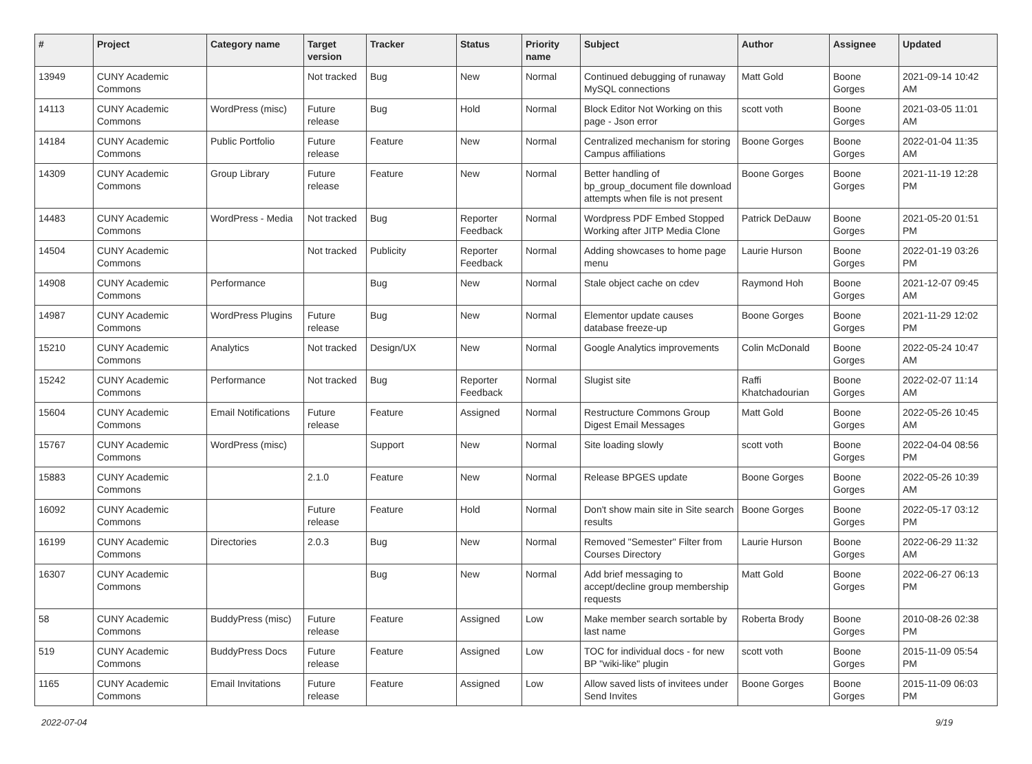| # | Project | Category name | Target version | Tracker | Status | Priority name | Subject | Author | Assignee | Updated |
| --- | --- | --- | --- | --- | --- | --- | --- | --- | --- | --- |
| 13949 | CUNY Academic Commons | | Not tracked | Bug | New | Normal | Continued debugging of runaway MySQL connections | Matt Gold | Boone Gorges | 2021-09-14 10:42 AM |
| 14113 | CUNY Academic Commons | WordPress (misc) | Future release | Bug | Hold | Normal | Block Editor Not Working on this page - Json error | scott voth | Boone Gorges | 2021-03-05 11:01 AM |
| 14184 | CUNY Academic Commons | Public Portfolio | Future release | Feature | New | Normal | Centralized mechanism for storing Campus affiliations | Boone Gorges | Boone Gorges | 2022-01-04 11:35 AM |
| 14309 | CUNY Academic Commons | Group Library | Future release | Feature | New | Normal | Better handling of bp_group_document file download attempts when file is not present | Boone Gorges | Boone Gorges | 2021-11-19 12:28 PM |
| 14483 | CUNY Academic Commons | WordPress - Media | Not tracked | Bug | Reporter Feedback | Normal | Wordpress PDF Embed Stopped Working after JITP Media Clone | Patrick DeDauw | Boone Gorges | 2021-05-20 01:51 PM |
| 14504 | CUNY Academic Commons | | Not tracked | Publicity | Reporter Feedback | Normal | Adding showcases to home page menu | Laurie Hurson | Boone Gorges | 2022-01-19 03:26 PM |
| 14908 | CUNY Academic Commons | Performance | | Bug | New | Normal | Stale object cache on cdev | Raymond Hoh | Boone Gorges | 2021-12-07 09:45 AM |
| 14987 | CUNY Academic Commons | WordPress Plugins | Future release | Bug | New | Normal | Elementor update causes database freeze-up | Boone Gorges | Boone Gorges | 2021-11-29 12:02 PM |
| 15210 | CUNY Academic Commons | Analytics | Not tracked | Design/UX | New | Normal | Google Analytics improvements | Colin McDonald | Boone Gorges | 2022-05-24 10:47 AM |
| 15242 | CUNY Academic Commons | Performance | Not tracked | Bug | Reporter Feedback | Normal | Slugist site | Raffi Khatchadourian | Boone Gorges | 2022-02-07 11:14 AM |
| 15604 | CUNY Academic Commons | Email Notifications | Future release | Feature | Assigned | Normal | Restructure Commons Group Digest Email Messages | Matt Gold | Boone Gorges | 2022-05-26 10:45 AM |
| 15767 | CUNY Academic Commons | WordPress (misc) | | Support | New | Normal | Site loading slowly | scott voth | Boone Gorges | 2022-04-04 08:56 PM |
| 15883 | CUNY Academic Commons | | 2.1.0 | Feature | New | Normal | Release BPGES update | Boone Gorges | Boone Gorges | 2022-05-26 10:39 AM |
| 16092 | CUNY Academic Commons | | Future release | Feature | Hold | Normal | Don't show main site in Site search results | Boone Gorges | Boone Gorges | 2022-05-17 03:12 PM |
| 16199 | CUNY Academic Commons | Directories | 2.0.3 | Bug | New | Normal | Removed "Semester" Filter from Courses Directory | Laurie Hurson | Boone Gorges | 2022-06-29 11:32 AM |
| 16307 | CUNY Academic Commons | | | Bug | New | Normal | Add brief messaging to accept/decline group membership requests | Matt Gold | Boone Gorges | 2022-06-27 06:13 PM |
| 58 | CUNY Academic Commons | BuddyPress (misc) | Future release | Feature | Assigned | Low | Make member search sortable by last name | Roberta Brody | Boone Gorges | 2010-08-26 02:38 PM |
| 519 | CUNY Academic Commons | BuddyPress Docs | Future release | Feature | Assigned | Low | TOC for individual docs - for new BP "wiki-like" plugin | scott voth | Boone Gorges | 2015-11-09 05:54 PM |
| 1165 | CUNY Academic Commons | Email Invitations | Future release | Feature | Assigned | Low | Allow saved lists of invitees under Send Invites | Boone Gorges | Boone Gorges | 2015-11-09 06:03 PM |
2022-07-04 9/19